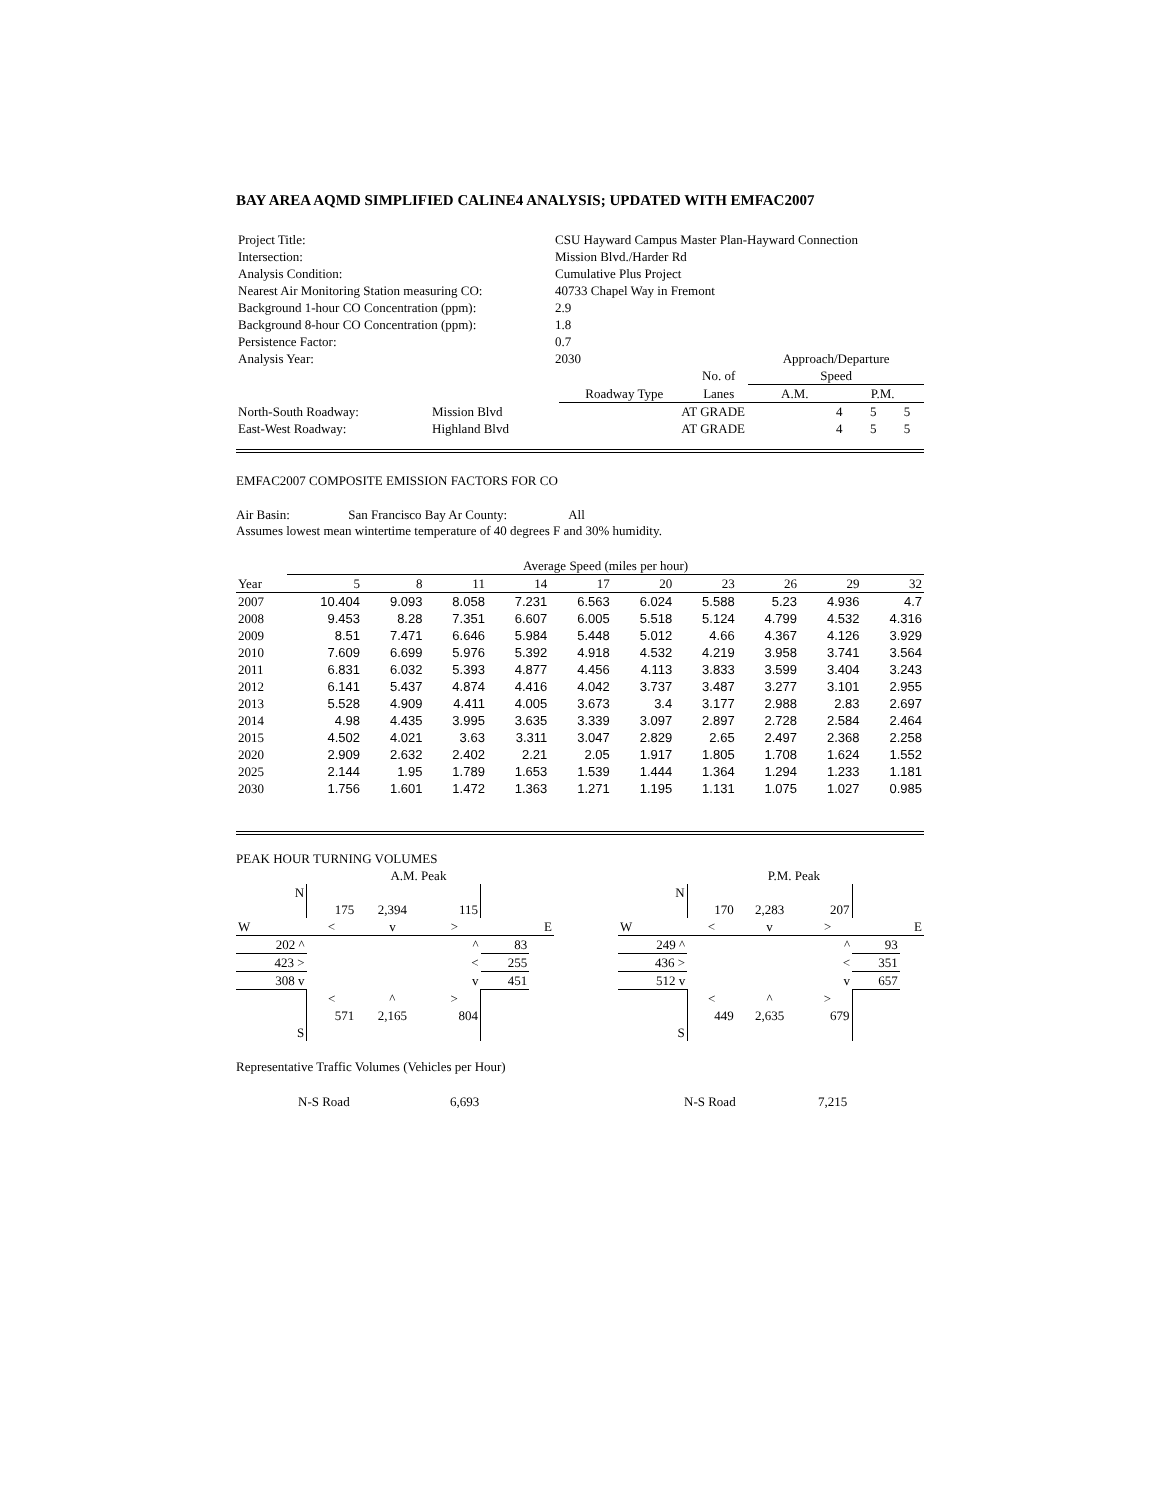BAY AREA AQMD SIMPLIFIED CALINE4 ANALYSIS; UPDATED WITH EMFAC2007
| Project Title: | CSU Hayward Campus Master Plan-Hayward Connection | | | | |
| Intersection: | Mission Blvd./Harder Rd | | | | |
| Analysis Condition: | Cumulative Plus Project | | | | |
| Nearest Air Monitoring Station measuring CO: | 40733 Chapel Way in Fremont | | | | |
| Background 1-hour CO Concentration (ppm): | 2.9 | | | | |
| Background 8-hour CO Concentration (ppm): | 1.8 | | | | |
| Persistence Factor: | 0.7 | | | | |
| Analysis Year: | 2030 | | | Approach/Departure | |
| | | | No. of | Speed | |
| | | Roadway Type | Lanes | A.M. | P.M. |
| North-South Roadway: | Mission Blvd | AT GRADE | 4 | 5 | 5 |
| East-West Roadway: | Highland Blvd | AT GRADE | 4 | 5 | 5 |
EMFAC2007 COMPOSITE EMISSION FACTORS FOR CO
Air Basin: San Francisco Bay Ar County: All
Assumes lowest mean wintertime temperature of 40 degrees F and 30% humidity.
| | Average Speed (miles per hour) | | | | | | | | | |
| --- | --- | --- | --- | --- | --- | --- | --- | --- | --- | --- |
| Year | 5 | 8 | 11 | 14 | 17 | 20 | 23 | 26 | 29 | 32 |
| 2007 | 10.404 | 9.093 | 8.058 | 7.231 | 6.563 | 6.024 | 5.588 | 5.23 | 4.936 | 4.7 |
| 2008 | 9.453 | 8.28 | 7.351 | 6.607 | 6.005 | 5.518 | 5.124 | 4.799 | 4.532 | 4.316 |
| 2009 | 8.51 | 7.471 | 6.646 | 5.984 | 5.448 | 5.012 | 4.66 | 4.367 | 4.126 | 3.929 |
| 2010 | 7.609 | 6.699 | 5.976 | 5.392 | 4.918 | 4.532 | 4.219 | 3.958 | 3.741 | 3.564 |
| 2011 | 6.831 | 6.032 | 5.393 | 4.877 | 4.456 | 4.113 | 3.833 | 3.599 | 3.404 | 3.243 |
| 2012 | 6.141 | 5.437 | 4.874 | 4.416 | 4.042 | 3.737 | 3.487 | 3.277 | 3.101 | 2.955 |
| 2013 | 5.528 | 4.909 | 4.411 | 4.005 | 3.673 | 3.4 | 3.177 | 2.988 | 2.83 | 2.697 |
| 2014 | 4.98 | 4.435 | 3.995 | 3.635 | 3.339 | 3.097 | 2.897 | 2.728 | 2.584 | 2.464 |
| 2015 | 4.502 | 4.021 | 3.63 | 3.311 | 3.047 | 2.829 | 2.65 | 2.497 | 2.368 | 2.258 |
| 2020 | 2.909 | 2.632 | 2.402 | 2.21 | 2.05 | 1.917 | 1.805 | 1.708 | 1.624 | 1.552 |
| 2025 | 2.144 | 1.95 | 1.789 | 1.653 | 1.539 | 1.444 | 1.364 | 1.294 | 1.233 | 1.181 |
| 2030 | 1.756 | 1.601 | 1.472 | 1.363 | 1.271 | 1.195 | 1.131 | 1.075 | 1.027 | 0.985 |
PEAK HOUR TURNING VOLUMES
| | | A.M. Peak | | | |
| N | | | | | |
| | 175 | 2,394 | 115 | | |
| W | < | v | > | | E |
| 202 ^ | | | ^ | 83 | |
| 423 > | | | < | 255 | |
| 308 v | | | v | 451 | |
| | < | ^ | > | | |
| | 571 | 2,165 | 804 | | |
| S | | | | | |
| | | P.M. Peak | | | |
| N | | | | | |
| | 170 | 2,283 | 207 | | |
| W | < | v | > | | E |
| 249 ^ | | | ^ | 93 | |
| 436 > | | | < | 351 | |
| 512 v | | | v | 657 | |
| | < | ^ | > | | |
| | 449 | 2,635 | 679 | | |
| S | | | | | |
Representative Traffic Volumes (Vehicles per Hour)
| N-S Road | 6,693 | N-S Road | 7,215 |